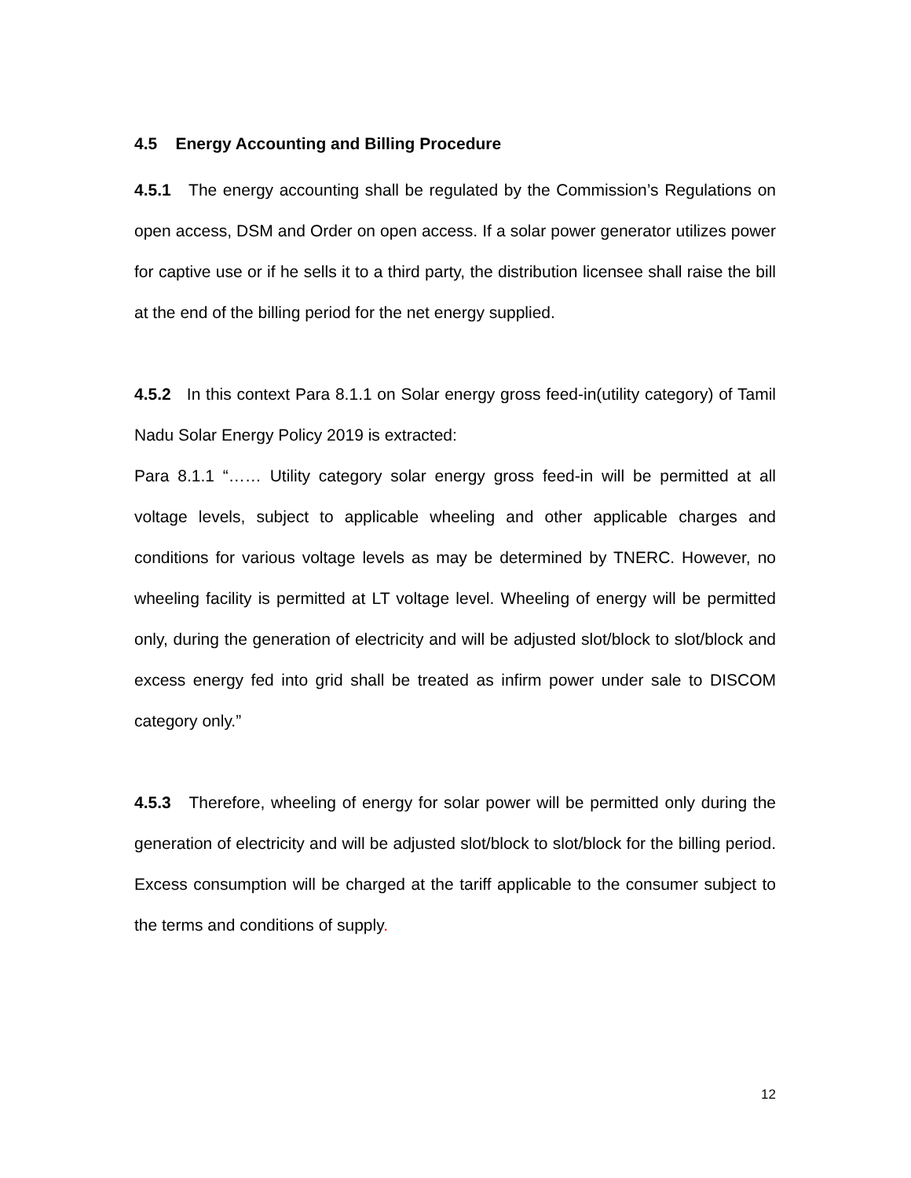4.5 Energy Accounting and Billing Procedure
4.5.1 The energy accounting shall be regulated by the Commission’s Regulations on open access, DSM and Order on open access. If a solar power generator utilizes power for captive use or if he sells it to a third party, the distribution licensee shall raise the bill at the end of the billing period for the net energy supplied.
4.5.2 In this context Para 8.1.1 on Solar energy gross feed-in(utility category) of Tamil Nadu Solar Energy Policy 2019 is extracted:
Para 8.1.1 “…… Utility category solar energy gross feed-in will be permitted at all voltage levels, subject to applicable wheeling and other applicable charges and conditions for various voltage levels as may be determined by TNERC. However, no wheeling facility is permitted at LT voltage level. Wheeling of energy will be permitted only, during the generation of electricity and will be adjusted slot/block to slot/block and excess energy fed into grid shall be treated as infirm power under sale to DISCOM category only.”
4.5.3 Therefore, wheeling of energy for solar power will be permitted only during the generation of electricity and will be adjusted slot/block to slot/block for the billing period. Excess consumption will be charged at the tariff applicable to the consumer subject to the terms and conditions of supply.
12